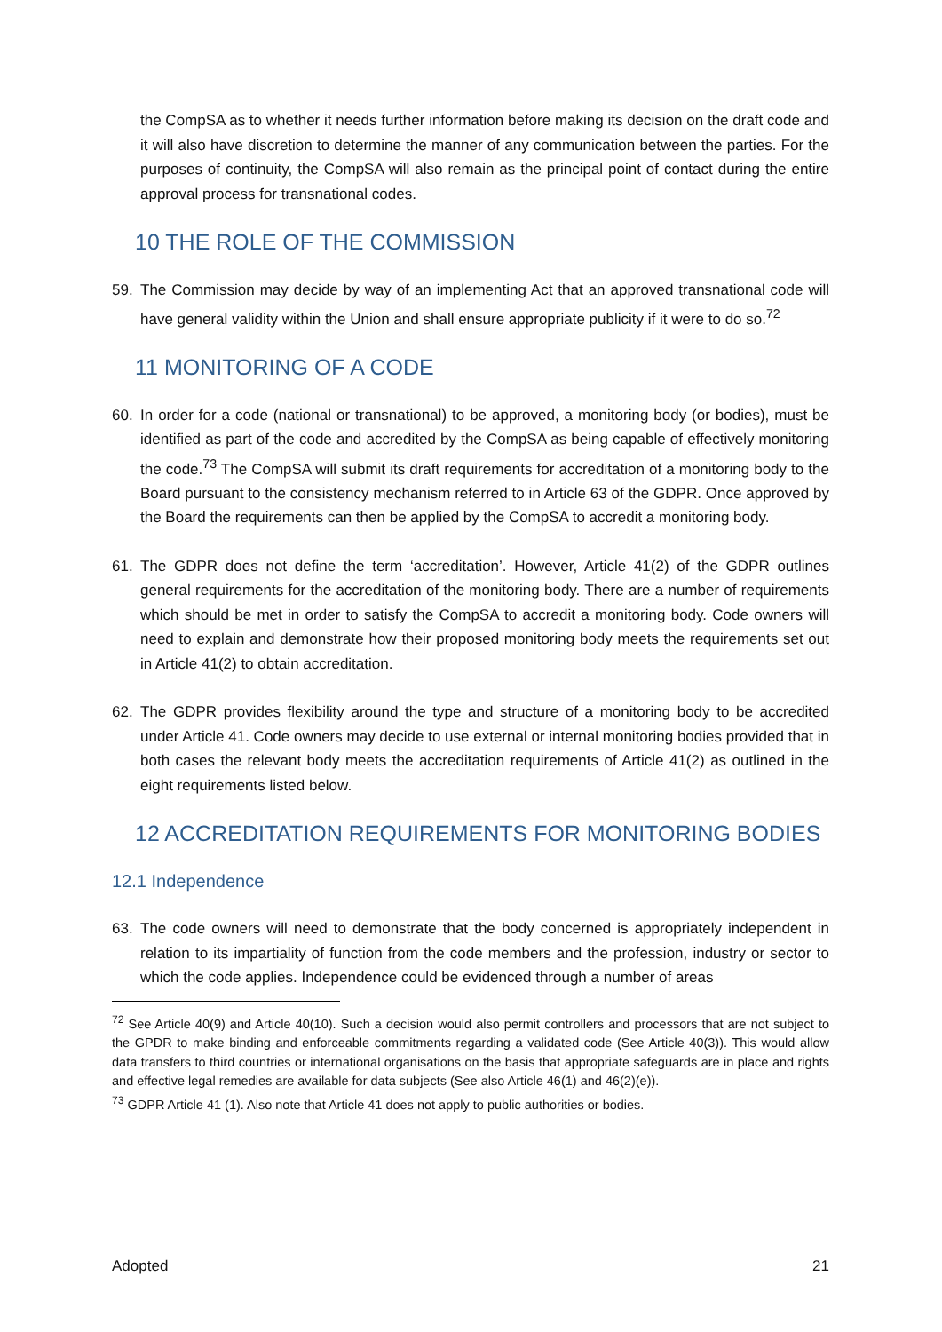the CompSA as to whether it needs further information before making its decision on the draft code and it will also have discretion to determine the manner of any communication between the parties. For the purposes of continuity, the CompSA will also remain as the principal point of contact during the entire approval process for transnational codes.
10 THE ROLE OF THE COMMISSION
59. The Commission may decide by way of an implementing Act that an approved transnational code will have general validity within the Union and shall ensure appropriate publicity if it were to do so.<sup>72</sup>
11 MONITORING OF A CODE
60. In order for a code (national or transnational) to be approved, a monitoring body (or bodies), must be identified as part of the code and accredited by the CompSA as being capable of effectively monitoring the code.<sup>73</sup> The CompSA will submit its draft requirements for accreditation of a monitoring body to the Board pursuant to the consistency mechanism referred to in Article 63 of the GDPR. Once approved by the Board the requirements can then be applied by the CompSA to accredit a monitoring body.
61. The GDPR does not define the term ‘accreditation’. However, Article 41(2) of the GDPR outlines general requirements for the accreditation of the monitoring body. There are a number of requirements which should be met in order to satisfy the CompSA to accredit a monitoring body. Code owners will need to explain and demonstrate how their proposed monitoring body meets the requirements set out in Article 41(2) to obtain accreditation.
62. The GDPR provides flexibility around the type and structure of a monitoring body to be accredited under Article 41. Code owners may decide to use external or internal monitoring bodies provided that in both cases the relevant body meets the accreditation requirements of Article 41(2) as outlined in the eight requirements listed below.
12 ACCREDITATION REQUIREMENTS FOR MONITORING BODIES
12.1 Independence
63. The code owners will need to demonstrate that the body concerned is appropriately independent in relation to its impartiality of function from the code members and the profession, industry or sector to which the code applies. Independence could be evidenced through a number of areas
<sup>72</sup> See Article 40(9) and Article 40(10). Such a decision would also permit controllers and processors that are not subject to the GPDR to make binding and enforceable commitments regarding a validated code (See Article 40(3)). This would allow data transfers to third countries or international organisations on the basis that appropriate safeguards are in place and rights and effective legal remedies are available for data subjects (See also Article 46(1) and 46(2)(e)).
<sup>73</sup> GDPR Article 41 (1). Also note that Article 41 does not apply to public authorities or bodies.
Adopted 21